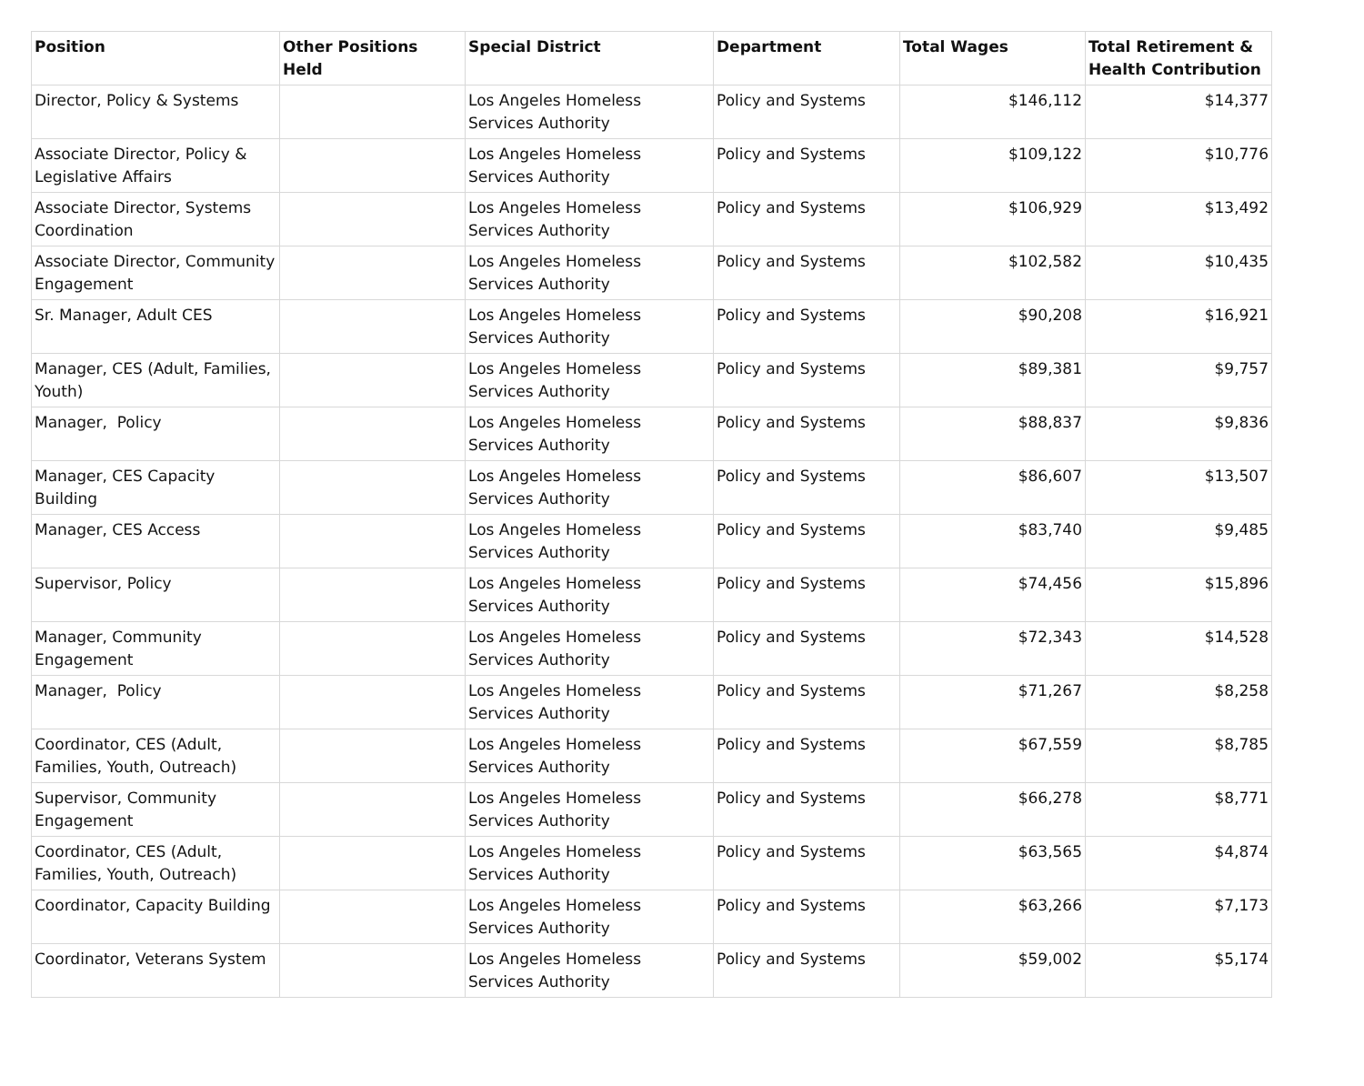| Position | Other Positions Held | Special District | Department | Total Wages | Total Retirement & Health Contribution |
| --- | --- | --- | --- | --- | --- |
| Director, Policy & Systems | | Los Angeles Homeless Services Authority | Policy and Systems | $146,112 | $14,377 |
| Associate Director, Policy & Legislative Affairs | | Los Angeles Homeless Services Authority | Policy and Systems | $109,122 | $10,776 |
| Associate Director, Systems Coordination | | Los Angeles Homeless Services Authority | Policy and Systems | $106,929 | $13,492 |
| Associate Director, Community Engagement | | Los Angeles Homeless Services Authority | Policy and Systems | $102,582 | $10,435 |
| Sr. Manager, Adult CES | | Los Angeles Homeless Services Authority | Policy and Systems | $90,208 | $16,921 |
| Manager, CES (Adult, Families, Youth) | | Los Angeles Homeless Services Authority | Policy and Systems | $89,381 | $9,757 |
| Manager, Policy | | Los Angeles Homeless Services Authority | Policy and Systems | $88,837 | $9,836 |
| Manager, CES Capacity Building | | Los Angeles Homeless Services Authority | Policy and Systems | $86,607 | $13,507 |
| Manager, CES Access | | Los Angeles Homeless Services Authority | Policy and Systems | $83,740 | $9,485 |
| Supervisor, Policy | | Los Angeles Homeless Services Authority | Policy and Systems | $74,456 | $15,896 |
| Manager, Community Engagement | | Los Angeles Homeless Services Authority | Policy and Systems | $72,343 | $14,528 |
| Manager, Policy | | Los Angeles Homeless Services Authority | Policy and Systems | $71,267 | $8,258 |
| Coordinator, CES (Adult, Families, Youth, Outreach) | | Los Angeles Homeless Services Authority | Policy and Systems | $67,559 | $8,785 |
| Supervisor, Community Engagement | | Los Angeles Homeless Services Authority | Policy and Systems | $66,278 | $8,771 |
| Coordinator, CES (Adult, Families, Youth, Outreach) | | Los Angeles Homeless Services Authority | Policy and Systems | $63,565 | $4,874 |
| Coordinator, Capacity Building | | Los Angeles Homeless Services Authority | Policy and Systems | $63,266 | $7,173 |
| Coordinator, Veterans System | | Los Angeles Homeless Services Authority | Policy and Systems | $59,002 | $5,174 |